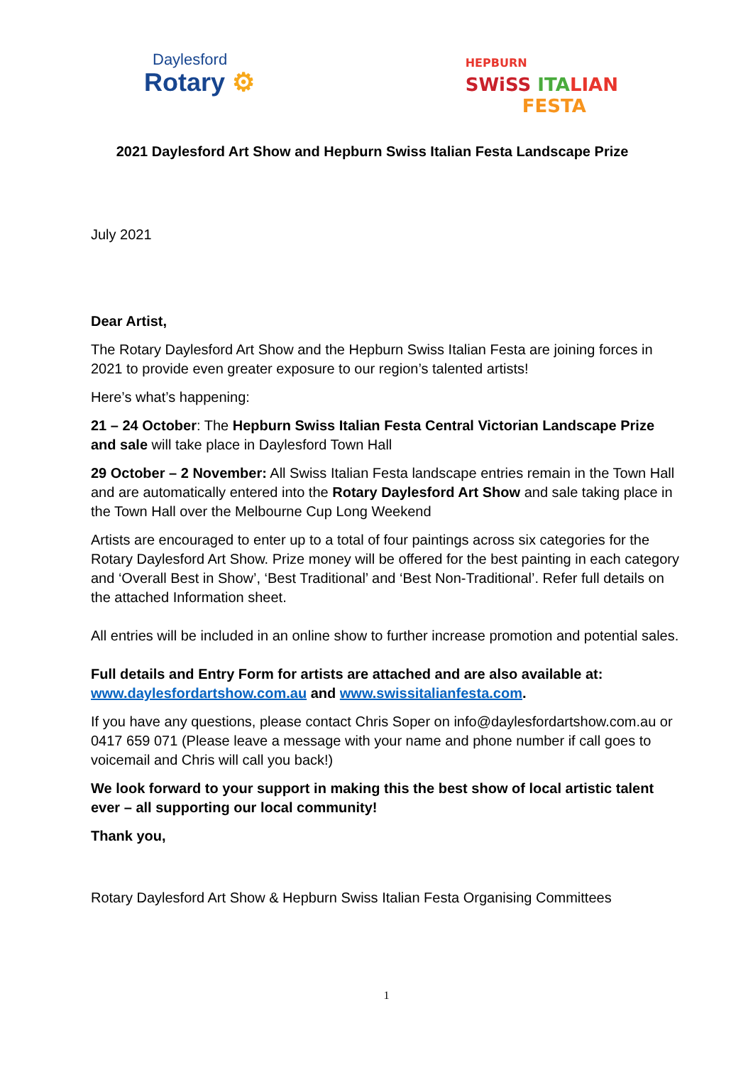Daylesford
Rotary ⚙
HEPBURN
SWiSS ITA LIAN
FESTA
2021 Daylesford Art Show and Hepburn Swiss Italian Festa Landscape Prize
July 2021
Dear Artist,
The Rotary Daylesford Art Show and the Hepburn Swiss Italian Festa are joining forces in 2021 to provide even greater exposure to our region’s talented artists!
Here’s what’s happening:
21 – 24 October: The Hepburn Swiss Italian Festa Central Victorian Landscape Prize and sale will take place in Daylesford Town Hall
29 October – 2 November: All Swiss Italian Festa landscape entries remain in the Town Hall and are automatically entered into the Rotary Daylesford Art Show and sale taking place in the Town Hall over the Melbourne Cup Long Weekend
Artists are encouraged to enter up to a total of four paintings across six categories for the Rotary Daylesford Art Show. Prize money will be offered for the best painting in each category and ‘Overall Best in Show’, ‘Best Traditional’ and ‘Best Non-Traditional’. Refer full details on the attached Information sheet.
All entries will be included in an online show to further increase promotion and potential sales.
Full details and Entry Form for artists are attached and are also available at: www.daylesfordartshow.com.au and www.swissitalianfesta.com.
If you have any questions, please contact Chris Soper on info@daylesfordartshow.com.au or 0417 659 071 (Please leave a message with your name and phone number if call goes to voicemail and Chris will call you back!)
We look forward to your support in making this the best show of local artistic talent ever – all supporting our local community!
Thank you,
Rotary Daylesford Art Show & Hepburn Swiss Italian Festa Organising Committees
1